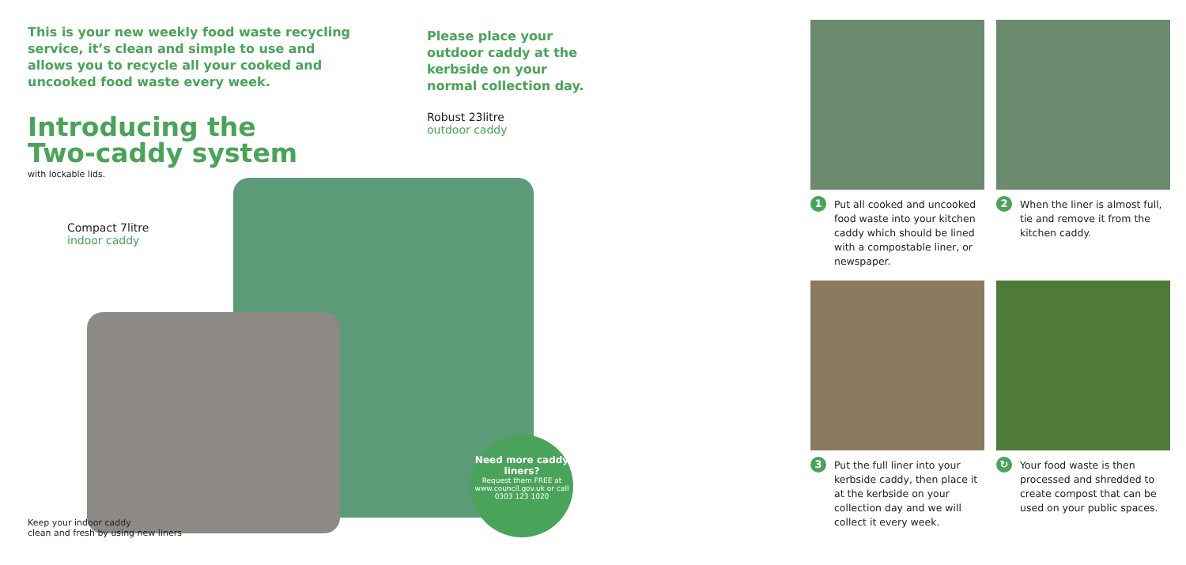This is your new weekly food waste recycling service, it’s clean and simple to use and allows you to recycle all your cooked and uncooked food waste every week.
Introducing the
Two-caddy system
with lockable lids.
Please place your outdoor caddy at the kerbside on your normal collection day.
Robust 23litre
outdoor caddy
Compact 7litre
indoor caddy
Need more caddy liners?
Request them FREE at www.council.gov.uk or call 0303 123 1020
Keep your indoor caddy
clean and fresh by using new liners
1 Put all cooked and uncooked food waste into your kitchen caddy which should be lined with a compostable liner, or newspaper.
2 When the liner is almost full, tie and remove it from the kitchen caddy.
3 Put the full liner into your kerbside caddy, then place it at the kerbside on your collection day and we will collect it every week.
↻ Your food waste is then processed and shredded to create compost that can be used on your public spaces.